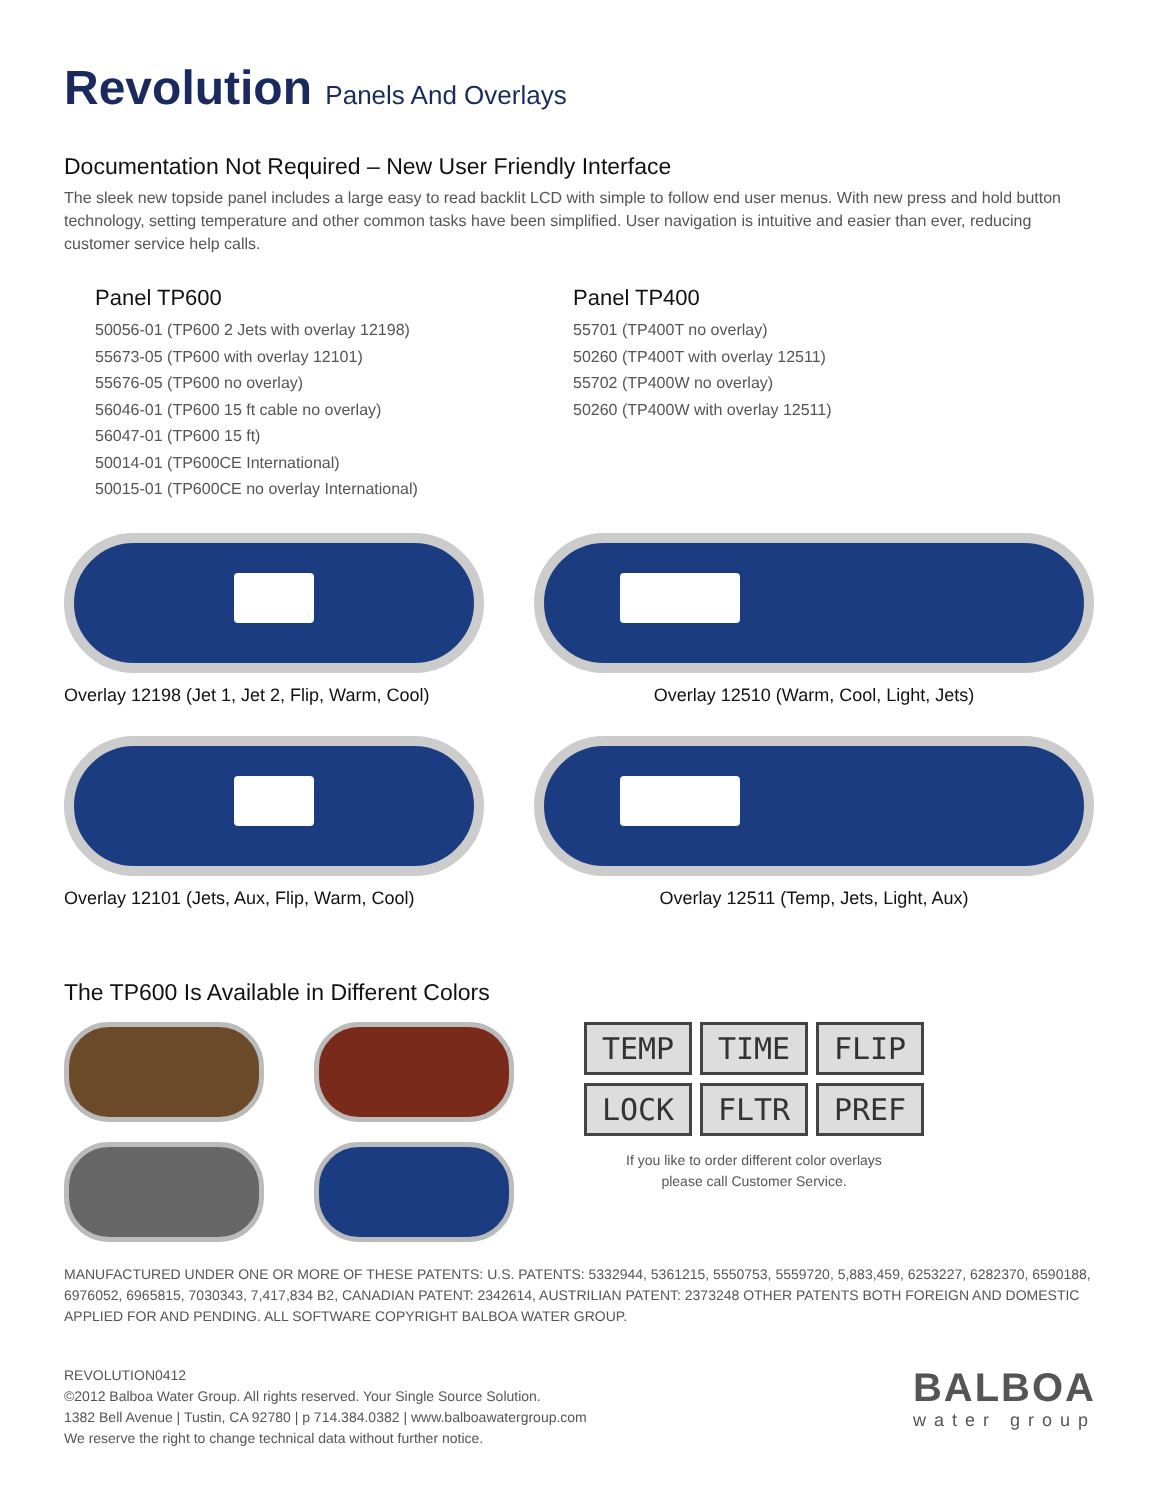Revolution Panels And Overlays
Documentation Not Required – New User Friendly Interface
The sleek new topside panel includes a large easy to read backlit LCD with simple to follow end user menus. With new press and hold button technology, setting temperature and other common tasks have been simplified. User navigation is intuitive and easier than ever, reducing customer service help calls.
Panel TP600
50056-01 (TP600 2 Jets with overlay 12198)
55673-05 (TP600 with overlay 12101)
55676-05 (TP600 no overlay)
56046-01 (TP600 15 ft cable no overlay)
56047-01 (TP600 15 ft)
50014-01 (TP600CE International)
50015-01 (TP600CE no overlay International)
Panel TP400
55701 (TP400T no overlay)
50260 (TP400T with overlay 12511)
55702 (TP400W no overlay)
50260 (TP400W with overlay 12511)
Overlay 12198 (Jet 1, Jet 2, Flip, Warm, Cool)
Overlay 12510 (Warm, Cool, Light, Jets)
Overlay 12101 (Jets, Aux, Flip, Warm, Cool)
Overlay 12511 (Temp, Jets, Light, Aux)
The TP600 Is Available in Different Colors
TEMP TIME FLIP LOCK FLTR PREF
If you like to order different color overlays
please call Customer Service.
MANUFACTURED UNDER ONE OR MORE OF THESE PATENTS: U.S. PATENTS: 5332944, 5361215, 5550753, 5559720, 5,883,459, 6253227, 6282370, 6590188, 6976052, 6965815, 7030343, 7,417,834 B2, CANADIAN PATENT: 2342614, AUSTRILIAN PATENT: 2373248 OTHER PATENTS BOTH FOREIGN AND DOMESTIC APPLIED FOR AND PENDING. ALL SOFTWARE COPYRIGHT BALBOA WATER GROUP.
REVOLUTION0412
©2012 Balboa Water Group. All rights reserved. Your Single Source Solution.
1382 Bell Avenue | Tustin, CA 92780 | p 714.384.0382 | www.balboawatergroup.com
We reserve the right to change technical data without further notice.
BALBOA
water group